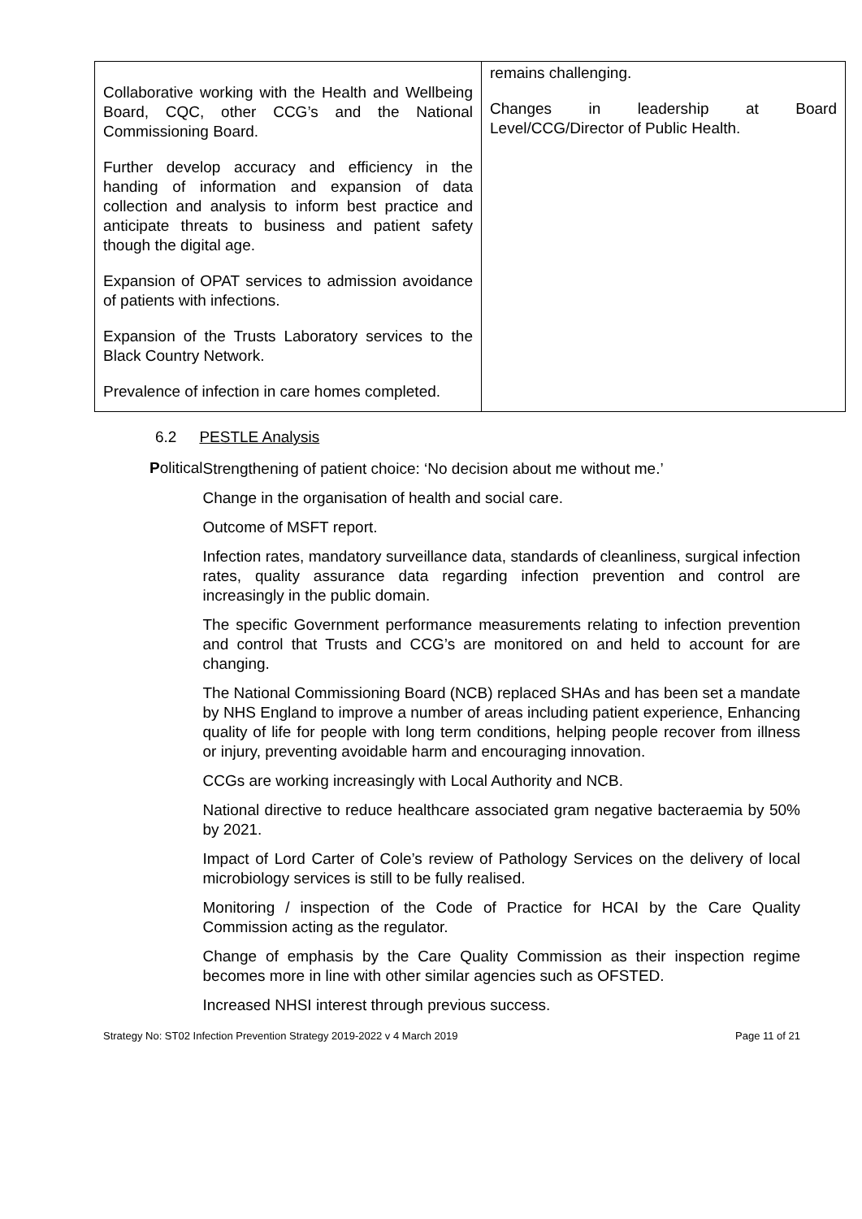| Collaborative working with the Health and Wellbeing Board, CQC, other CCG’s and the National Commissioning Board. Further develop accuracy and efficiency in the handing of information and expansion of data collection and analysis to inform best practice and anticipate threats to business and patient safety though the digital age. Expansion of OPAT services to admission avoidance of patients with infections. Expansion of the Trusts Laboratory services to the Black Country Network. Prevalence of infection in care homes completed. | remains challenging. Changes in leadership at Board Level/CCG/Director of Public Health. |
6.2 PESTLE Analysis
Political
Strengthening of patient choice: ‘No decision about me without me.’
Change in the organisation of health and social care.
Outcome of MSFT report.
Infection rates, mandatory surveillance data, standards of cleanliness, surgical infection rates, quality assurance data regarding infection prevention and control are increasingly in the public domain.
The specific Government performance measurements relating to infection prevention and control that Trusts and CCG’s are monitored on and held to account for are changing.
The National Commissioning Board (NCB) replaced SHAs and has been set a mandate by NHS England to improve a number of areas including patient experience, Enhancing quality of life for people with long term conditions, helping people recover from illness or injury, preventing avoidable harm and encouraging innovation.
CCGs are working increasingly with Local Authority and NCB.
National directive to reduce healthcare associated gram negative bacteraemia by 50% by 2021.
Impact of Lord Carter of Cole’s review of Pathology Services on the delivery of local microbiology services is still to be fully realised.
Monitoring / inspection of the Code of Practice for HCAI by the Care Quality Commission acting as the regulator.
Change of emphasis by the Care Quality Commission as their inspection regime becomes more in line with other similar agencies such as OFSTED.
Increased NHSI interest through previous success.
Strategy No: ST02 Infection Prevention Strategy 2019-2022 v 4 March 2019 Page 11 of 21